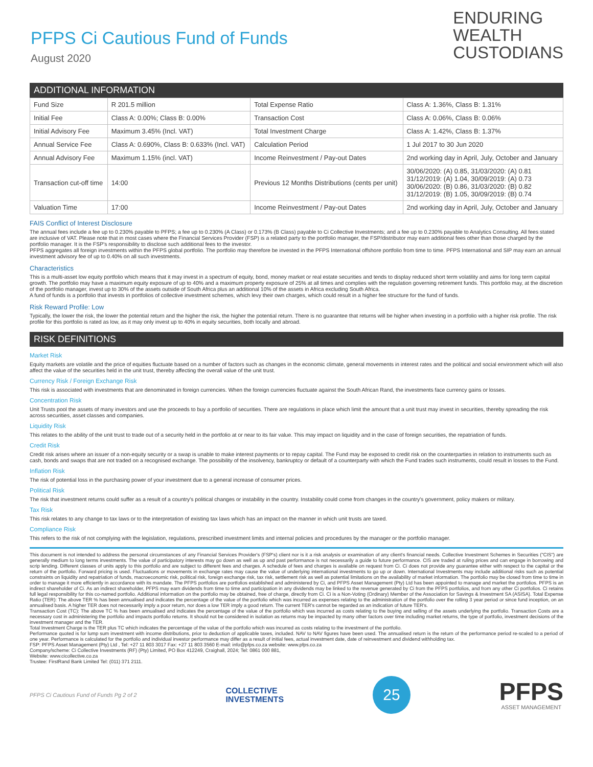PFPS Ci Cautious Fund of Funds
August 2020
ENDURING
WEALTH
CUSTODIANS
ADDITIONAL INFORMATION
| Fund Size | R 201.5 million | Total Expense Ratio | Class A: 1.36%, Class B: 1.31% |
| Initial Fee | Class A: 0.00%; Class B: 0.00% | Transaction Cost | Class A: 0.06%, Class B: 0.06% |
| Initial Advisory Fee | Maximum 3.45% (Incl. VAT) | Total Investment Charge | Class A: 1.42%, Class B: 1.37% |
| Annual Service Fee | Class A: 0.690%, Class B: 0.633% (Incl. VAT) | Calculation Period | 1 Jul 2017 to 30 Jun 2020 |
| Annual Advisory Fee | Maximum 1.15% (incl. VAT) | Income Reinvestment / Pay-out Dates | 2nd working day in April, July, October and January |
| Transaction cut-off time | 14:00 | Previous 12 Months Distributions (cents per unit) | 30/06/2020: (A) 0.85, 31/03/2020: (A) 0.81 31/12/2019: (A) 1.04, 30/09/2019: (A) 0.73 30/06/2020: (B) 0.86, 31/03/2020: (B) 0.82 31/12/2019: (B) 1.05, 30/09/2019: (B) 0.74 |
| Valuation Time | 17:00 | Income Reinvestment / Pay-out Dates | 2nd working day in April, July, October and January |
FAIS Conflict of Interest Disclosure
The annual fees include a fee up to 0.230% payable to PFPS; a fee up to 0.230% (A Class) or 0.173% (B Class) payable to Ci Collective Investments; and a fee up to 0.230% payable to Analytics Consulting. All fees stated are inclusive of VAT. Please note that in most cases where the Financial Services Provider (FSP) is a related party to the portfolio manager, the FSP/distributor may earn additional fees other than those charged by the portfolio manager. It is the FSP's responsibility to disclose such additional fees to the investor.
PFPS aggregates all foreign investments within the PFPS global portfolio. The portfolio may therefore be invested in the PFPS International offshore portfolio from time to time. PFPS International and SIP may earn an annual investment advisory fee of up to 0.40% on all such investments.
Characteristics
This is a multi-asset low equity portfolio which means that it may invest in a spectrum of equity, bond, money market or real estate securities and tends to display reduced short term volatility and aims for long term capital growth. The portfolio may have a maximum equity exposure of up to 40% and a maximum property exposure of 25% at all times and complies with the regulation governing retirement funds. This portfolio may, at the discretion of the portfolio manager, invest up to 30% of the assets outside of South Africa plus an additional 10% of the assets in Africa excluding South Africa.
A fund of funds is a portfolio that invests in portfolios of collective investment schemes, which levy their own charges, which could result in a higher fee structure for the fund of funds.
Risk Reward Profile: Low
Typically, the lower the risk, the lower the potential return and the higher the risk, the higher the potential return. There is no guarantee that returns will be higher when investing in a portfolio with a higher risk profile. The risk profile for this portfolio is rated as low, as it may only invest up to 40% in equity securities, both locally and abroad.
RISK DEFINITIONS
Market Risk
Equity markets are volatile and the price of equities fluctuate based on a number of factors such as changes in the economic climate, general movements in interest rates and the political and social environment which will also affect the value of the securities held in the unit trust, thereby affecting the overall value of the unit trust.
Currency Risk / Foreign Exchange Risk
This risk is associated with investments that are denominated in foreign currencies. When the foreign currencies fluctuate against the South African Rand, the investments face currency gains or losses.
Concentration Risk
Unit Trusts pool the assets of many investors and use the proceeds to buy a portfolio of securities. There are regulations in place which limit the amount that a unit trust may invest in securities, thereby spreading the risk across securities, asset classes and companies.
Liquidity Risk
This relates to the ability of the unit trust to trade out of a security held in the portfolio at or near to its fair value. This may impact on liquidity and in the case of foreign securities, the repatriation of funds.
Credit Risk
Credit risk arises where an issuer of a non-equity security or a swap is unable to make interest payments or to repay capital. The Fund may be exposed to credit risk on the counterparties in relation to instruments such as cash, bonds and swaps that are not traded on a recognised exchange. The possibility of the insolvency, bankruptcy or default of a counterparty with which the Fund trades such instruments, could result in losses to the Fund.
Inflation Risk
The risk of potential loss in the purchasing power of your investment due to a general increase of consumer prices.
Political Risk
The risk that investment returns could suffer as a result of a country's political changes or instability in the country. Instability could come from changes in the country's government, policy makers or military.
Tax Risk
This risk relates to any change to tax laws or to the interpretation of existing tax laws which has an impact on the manner in which unit trusts are taxed.
Compliance Risk
This refers to the risk of not complying with the legislation, regulations, prescribed investment limits and internal policies and procedures by the manager or the portfolio manager.
This document is not intended to address the personal circumstances of any Financial Services Provider's (FSP's) client nor is it a risk analysis or examination of any client's financial needs. Collective Investment Schemes in Securities ("CIS") are generally medium to long terms investments. The value of participatory interests may go down as well as up and past performance is not necessarily a guide to future performance. CIS are traded at ruling prices and can engage in borrowing and scrip lending. Different classes of units apply to this portfolio and are subject to different fees and charges. A schedule of fees and charges is available on request from Ci. Ci does not provide any guarantee either with respect to the capital or the return of the portfolio. Forward pricing is used. Fluctuations or movements in exchange rates may cause the value of underlying international investments to go up or down. International Investments may include additional risks such as potential constraints on liquidity and repatriation of funds, macroeconomic risk, political risk, foreign exchange risk, tax risk, settlement risk as well as potential limitations on the availability of market information. The portfolio may be closed from time to time in order to manage it more efficiently in accordance with its mandate. The PFPS portfolios are portfolios established and administered by Ci, and PFPS Asset Management (Pty) Ltd has been appointed to manage and market the portfolios. PFPS is an indirect shareholder of Ci. As an indirect shareholder, PFPS may earn dividends from time to time and participation in any dividends may be linked to the revenue generated by Ci from the PFPS portfolios, and from any other Ci portfolios. Ci retains full legal responsibility for this co-named portfolio. Additional information on the portfolio may be obtained, free of charge, directly from Ci. Ci is a Non-Voting (Ordinary) Member of the Association for Savings & Investment SA (ASISA). Total Expense Ratio (TER): The above TER % has been annualised and indicates the percentage of the value of the portfolio which was incurred as expenses relating to the administration of the portfolio over the rolling 3 year period or since fund inception, on an annualised basis. A higher TER does not necessarily imply a poor return, nor does a low TER imply a good return. The current TER's cannot be regarded as an indication of future TER's.
Transaction Cost (TC): The above TC % has been annualised and indicates the percentage of the value of the portfolio which was incurred as costs relating to the buying and selling of the assets underlying the portfolio. Transaction Costs are a necessary cost in administering the portfolio and impacts portfolio returns. It should not be considered in isolation as returns may be impacted by many other factors over time including market returns, the type of portfolio, investment decisions of the investment manager and the TER.
Total Investment Charge is the TER plus TC which indicates the percentage of the value of the portfolio which was incurred as costs relating to the investment of the portfolio.
Performance quoted is for lump sum investment with income distributions, prior to deduction of applicable taxes, included. NAV to NAV figures have been used. The annualised return is the return of the performance period re-scaled to a period of one year. Performance is calculated for the portfolio and individual investor performance may differ as a result of initial fees, actual investment date, date of reinvestment and dividend withholding tax.
FSP: PFPS Asset Management (Pty) Ltd , Tel: +27 11 803 3017 Fax: +27 11 803 3560 E-mail: info@pfps.co.za website: www.pfps.co.za
Company/scheme: Ci Collective Investments (RF) (Pty) Limited, PO Box 412249, Craighall, 2024; Tel: 0861 000 881,
Website: www.cicollective.co.za
Trustee: FirstRand Bank Limited Tel: (011) 371 2111.
PFPS Ci Cautious Fund of Funds Pg 2 of 2
COLLECTIVE
INVESTMENTS
25
PFPS
ASSET MANAGEMENT